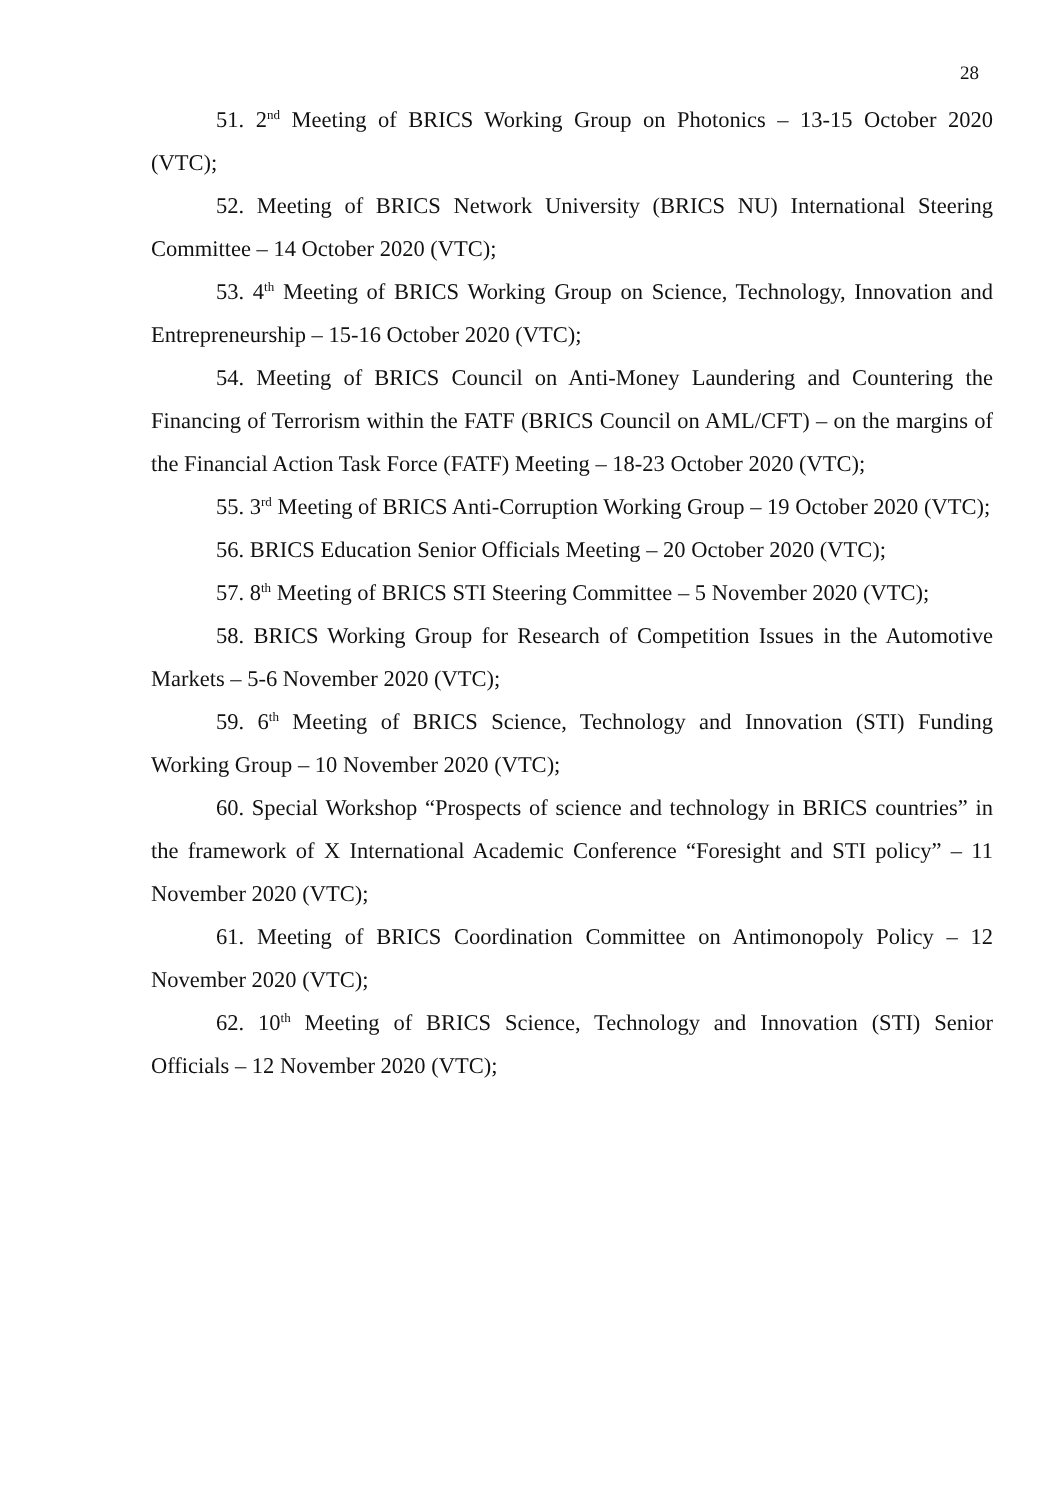28
51. 2<sup>nd</sup> Meeting of BRICS Working Group on Photonics – 13-15 October 2020 (VTC);
52. Meeting of BRICS Network University (BRICS NU) International Steering Committee – 14 October 2020 (VTC);
53. 4<sup>th</sup> Meeting of BRICS Working Group on Science, Technology, Innovation and Entrepreneurship – 15-16 October 2020 (VTC);
54. Meeting of BRICS Council on Anti-Money Laundering and Countering the Financing of Terrorism within the FATF (BRICS Council on AML/CFT) – on the margins of the Financial Action Task Force (FATF) Meeting – 18-23 October 2020 (VTC);
55. 3<sup>rd</sup> Meeting of BRICS Anti-Corruption Working Group – 19 October 2020 (VTC);
56. BRICS Education Senior Officials Meeting – 20 October 2020 (VTC);
57. 8<sup>th</sup> Meeting of BRICS STI Steering Committee – 5 November 2020 (VTC);
58. BRICS Working Group for Research of Competition Issues in the Automotive Markets – 5-6 November 2020 (VTC);
59. 6<sup>th</sup> Meeting of BRICS Science, Technology and Innovation (STI) Funding Working Group – 10 November 2020 (VTC);
60. Special Workshop “Prospects of science and technology in BRICS countries” in the framework of X International Academic Conference “Foresight and STI policy” – 11 November 2020 (VTC);
61. Meeting of BRICS Coordination Committee on Antimonopoly Policy – 12 November 2020 (VTC);
62. 10<sup>th</sup> Meeting of BRICS Science, Technology and Innovation (STI) Senior Officials – 12 November 2020 (VTC);